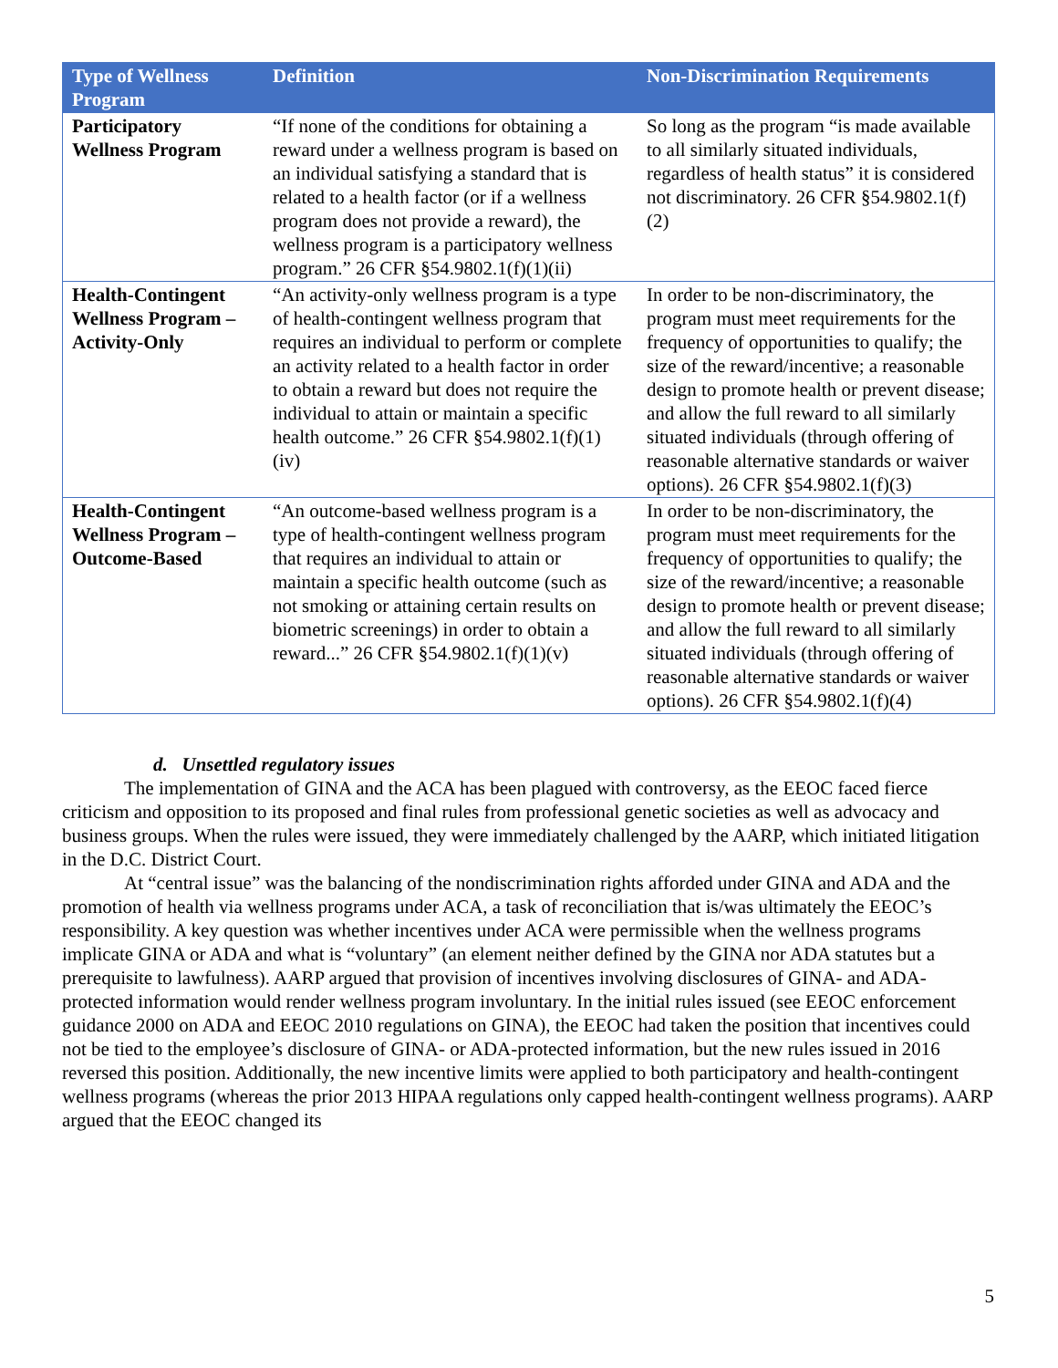| Type of Wellness Program | Definition | Non-Discrimination Requirements |
| --- | --- | --- |
| Participatory Wellness Program | “If none of the conditions for obtaining a reward under a wellness program is based on an individual satisfying a standard that is related to a health factor (or if a wellness program does not provide a reward), the wellness program is a participatory wellness program.” 26 CFR §54.9802.1(f)(1)(ii) | So long as the program “is made available to all similarly situated individuals, regardless of health status” it is considered not discriminatory. 26 CFR §54.9802.1(f)(2) |
| Health-Contingent Wellness Program – Activity-Only | “An activity-only wellness program is a type of health-contingent wellness program that requires an individual to perform or complete an activity related to a health factor in order to obtain a reward but does not require the individual to attain or maintain a specific health outcome.” 26 CFR §54.9802.1(f)(1)(iv) | In order to be non-discriminatory, the program must meet requirements for the frequency of opportunities to qualify; the size of the reward/incentive; a reasonable design to promote health or prevent disease; and allow the full reward to all similarly situated individuals (through offering of reasonable alternative standards or waiver options). 26 CFR §54.9802.1(f)(3) |
| Health-Contingent Wellness Program – Outcome-Based | “An outcome-based wellness program is a type of health-contingent wellness program that requires an individual to attain or maintain a specific health outcome (such as not smoking or attaining certain results on biometric screenings) in order to obtain a reward...” 26 CFR §54.9802.1(f)(1)(v) | In order to be non-discriminatory, the program must meet requirements for the frequency of opportunities to qualify; the size of the reward/incentive; a reasonable design to promote health or prevent disease; and allow the full reward to all similarly situated individuals (through offering of reasonable alternative standards or waiver options). 26 CFR §54.9802.1(f)(4) |
d. Unsettled regulatory issues
The implementation of GINA and the ACA has been plagued with controversy, as the EEOC faced fierce criticism and opposition to its proposed and final rules from professional genetic societies as well as advocacy and business groups. When the rules were issued, they were immediately challenged by the AARP, which initiated litigation in the D.C. District Court.
At “central issue” was the balancing of the nondiscrimination rights afforded under GINA and ADA and the promotion of health via wellness programs under ACA, a task of reconciliation that is/was ultimately the EEOC’s responsibility. A key question was whether incentives under ACA were permissible when the wellness programs implicate GINA or ADA and what is “voluntary” (an element neither defined by the GINA nor ADA statutes but a prerequisite to lawfulness). AARP argued that provision of incentives involving disclosures of GINA- and ADA-protected information would render wellness program involuntary. In the initial rules issued (see EEOC enforcement guidance 2000 on ADA and EEOC 2010 regulations on GINA), the EEOC had taken the position that incentives could not be tied to the employee’s disclosure of GINA- or ADA-protected information, but the new rules issued in 2016 reversed this position. Additionally, the new incentive limits were applied to both participatory and health-contingent wellness programs (whereas the prior 2013 HIPAA regulations only capped health-contingent wellness programs). AARP argued that the EEOC changed its
5